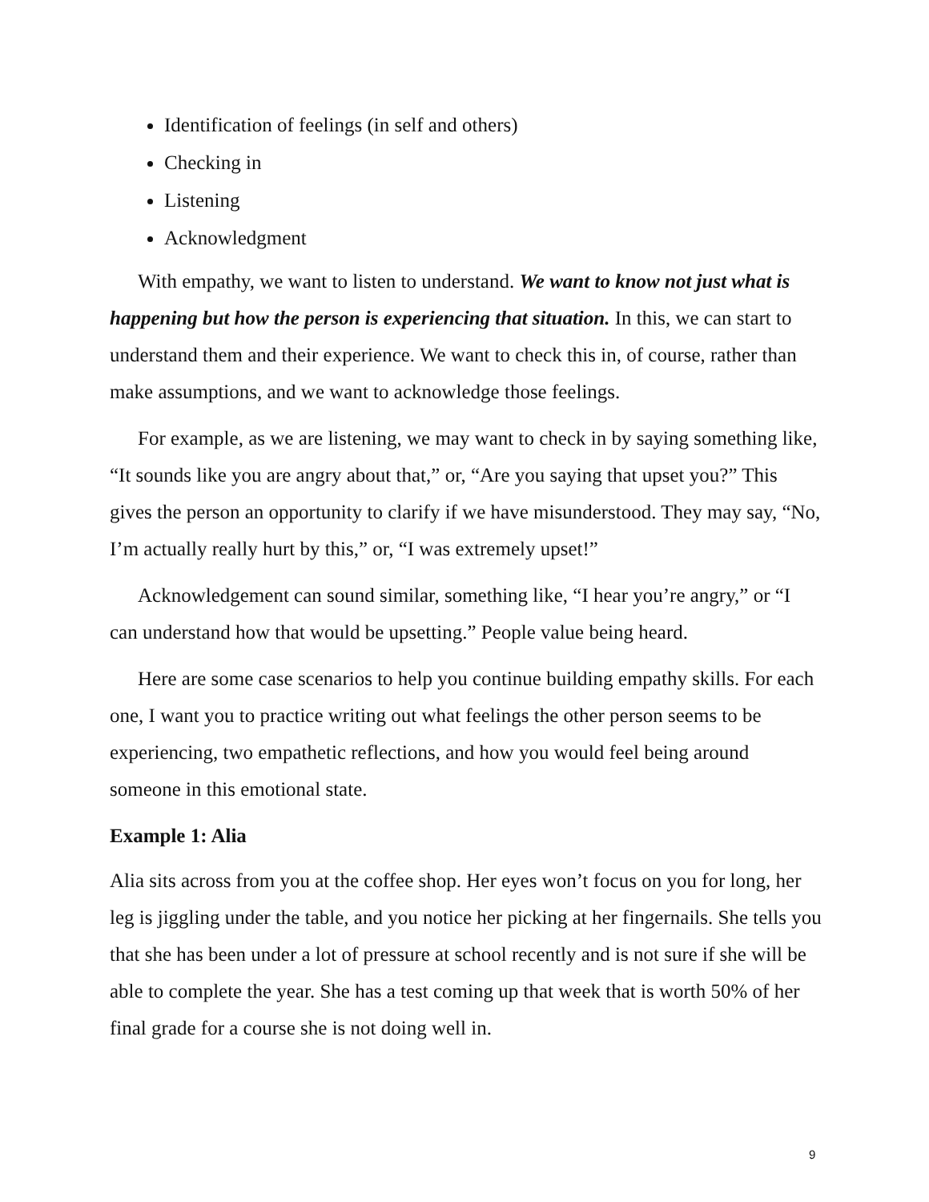Identification of feelings (in self and others)
Checking in
Listening
Acknowledgment
With empathy, we want to listen to understand. We want to know not just what is happening but how the person is experiencing that situation. In this, we can start to understand them and their experience. We want to check this in, of course, rather than make assumptions, and we want to acknowledge those feelings.
For example, as we are listening, we may want to check in by saying something like, “It sounds like you are angry about that,” or, “Are you saying that upset you?” This gives the person an opportunity to clarify if we have misunderstood. They may say, “No, I’m actually really hurt by this,” or, “I was extremely upset!”
Acknowledgement can sound similar, something like, “I hear you’re angry,” or “I can understand how that would be upsetting.” People value being heard.
Here are some case scenarios to help you continue building empathy skills. For each one, I want you to practice writing out what feelings the other person seems to be experiencing, two empathetic reflections, and how you would feel being around someone in this emotional state.
Example 1: Alia
Alia sits across from you at the coffee shop. Her eyes won’t focus on you for long, her leg is jiggling under the table, and you notice her picking at her fingernails. She tells you that she has been under a lot of pressure at school recently and is not sure if she will be able to complete the year. She has a test coming up that week that is worth 50% of her final grade for a course she is not doing well in.
9